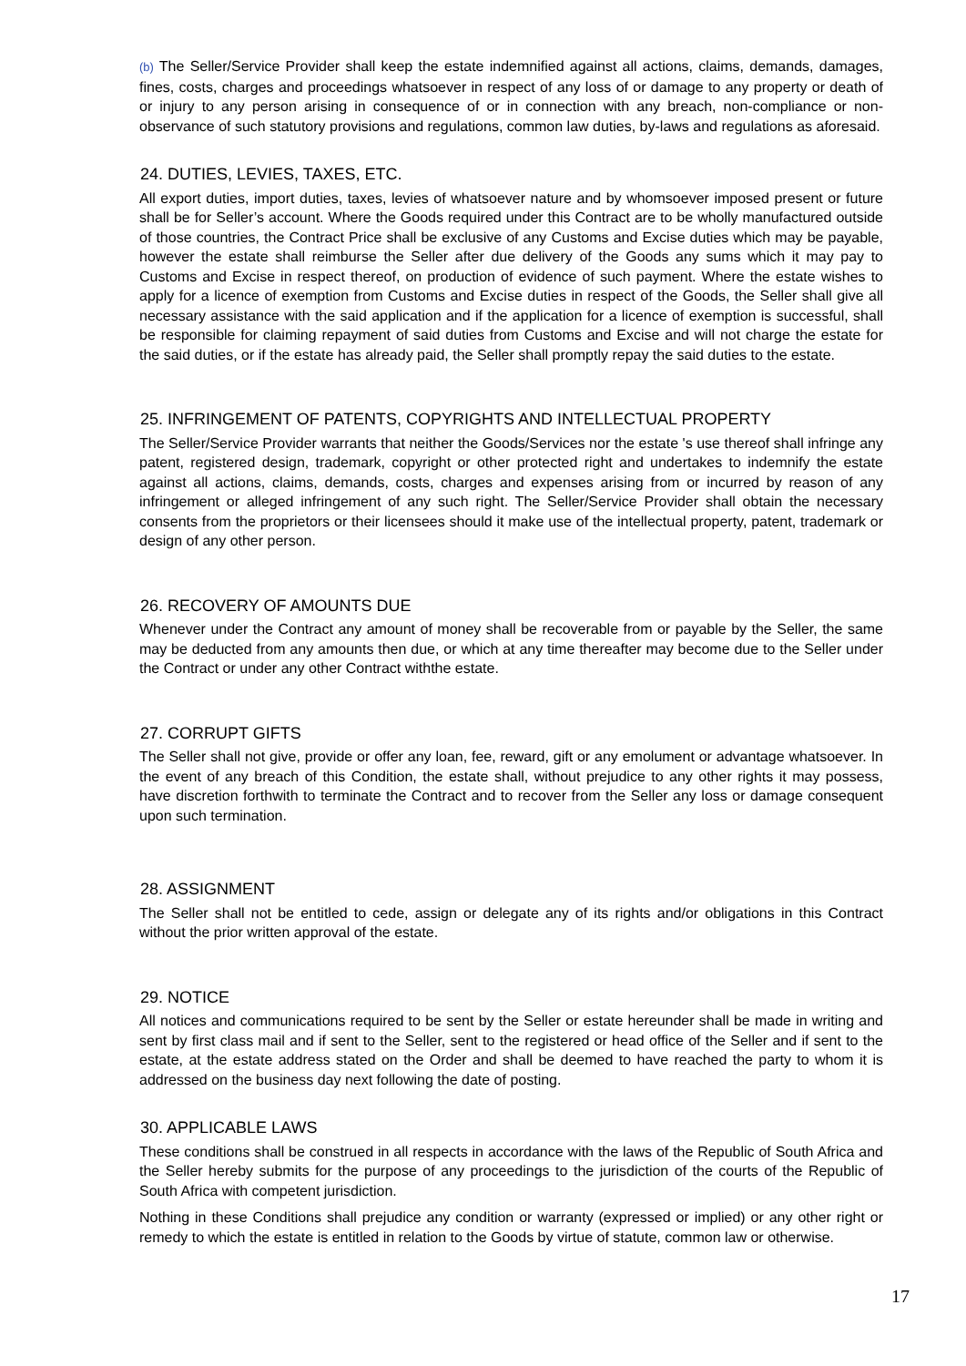(b) The Seller/Service Provider shall keep the estate indemnified against all actions, claims, demands, damages, fines, costs, charges and proceedings whatsoever in respect of any loss of or damage to any property or death of or injury to any person arising in consequence of or in connection with any breach, non-compliance or non-observance of such statutory provisions and regulations, common law duties, by-laws and regulations as aforesaid.
24. DUTIES, LEVIES, TAXES, ETC.
All export duties, import duties, taxes, levies of whatsoever nature and by whomsoever imposed present or future shall be for Seller’s account. Where the Goods required under this Contract are to be wholly manufactured outside of those countries, the Contract Price shall be exclusive of any Customs and Excise duties which may be payable, however the estate shall reimburse the Seller after due delivery of the Goods any sums which it may pay to Customs and Excise in respect thereof, on production of evidence of such payment. Where the estate wishes to apply for a licence of exemption from Customs and Excise duties in respect of the Goods, the Seller shall give all necessary assistance with the said application and if the application for a licence of exemption is successful, shall be responsible for claiming repayment of said duties from Customs and Excise and will not charge the estate for the said duties, or if the estate has already paid, the Seller shall promptly repay the said duties to the estate.
25. INFRINGEMENT OF PATENTS, COPYRIGHTS AND INTELLECTUAL PROPERTY
The Seller/Service Provider warrants that neither the Goods/Services nor the estate 's use thereof shall infringe any patent, registered design, trademark, copyright or other protected right and undertakes to indemnify the estate against all actions, claims, demands, costs, charges and expenses arising from or incurred by reason of any infringement or alleged infringement of any such right. The Seller/Service Provider shall obtain the necessary consents from the proprietors or their licensees should it make use of the intellectual property, patent, trademark or design of any other person.
26. RECOVERY OF AMOUNTS DUE
Whenever under the Contract any amount of money shall be recoverable from or payable by the Seller, the same may be deducted from any amounts then due, or which at any time thereafter may become due to the Seller under the Contract or under any other Contract withthe estate.
27. CORRUPT GIFTS
The Seller shall not give, provide or offer any loan, fee, reward, gift or any emolument or advantage whatsoever. In the event of any breach of this Condition, the estate shall, without prejudice to any other rights it may possess, have discretion forthwith to terminate the Contract and to recover from the Seller any loss or damage consequent upon such termination.
28. ASSIGNMENT
The Seller shall not be entitled to cede, assign or delegate any of its rights and/or obligations in this Contract without the prior written approval of the estate.
29. NOTICE
All notices and communications required to be sent by the Seller or estate hereunder shall be made in writing and sent by first class mail and if sent to the Seller, sent to the registered or head office of the Seller and if sent to the estate, at the estate address stated on the Order and shall be deemed to have reached the party to whom it is addressed on the business day next following the date of posting.
30. APPLICABLE LAWS
These conditions shall be construed in all respects in accordance with the laws of the Republic of South Africa and the Seller hereby submits for the purpose of any proceedings to the jurisdiction of the courts of the Republic of South Africa with competent jurisdiction.
Nothing in these Conditions shall prejudice any condition or warranty (expressed or implied) or any other right or remedy to which the estate is entitled in relation to the Goods by virtue of statute, common law or otherwise.
17